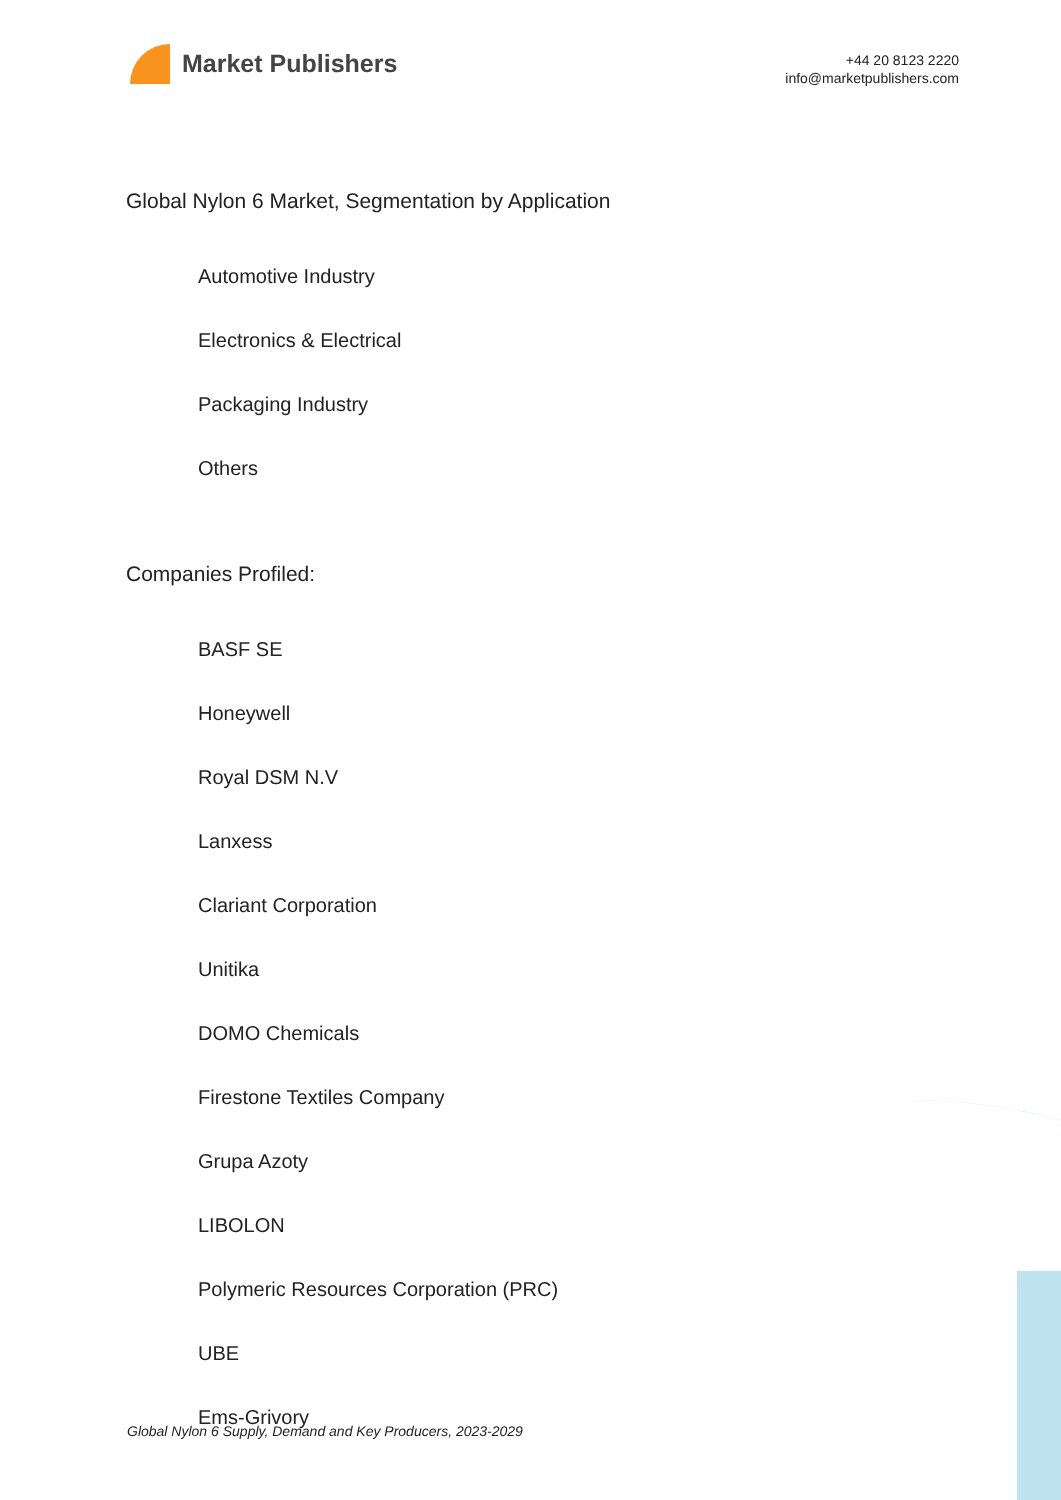Market Publishers
+44 20 8123 2220
info@marketpublishers.com
Global Nylon 6 Market, Segmentation by Application
Automotive Industry
Electronics & Electrical
Packaging Industry
Others
Companies Profiled:
BASF SE
Honeywell
Royal DSM N.V
Lanxess
Clariant Corporation
Unitika
DOMO Chemicals
Firestone Textiles Company
Grupa Azoty
LIBOLON
Polymeric Resources Corporation (PRC)
UBE
Ems-Grivory
Global Nylon 6 Supply, Demand and Key Producers, 2023-2029